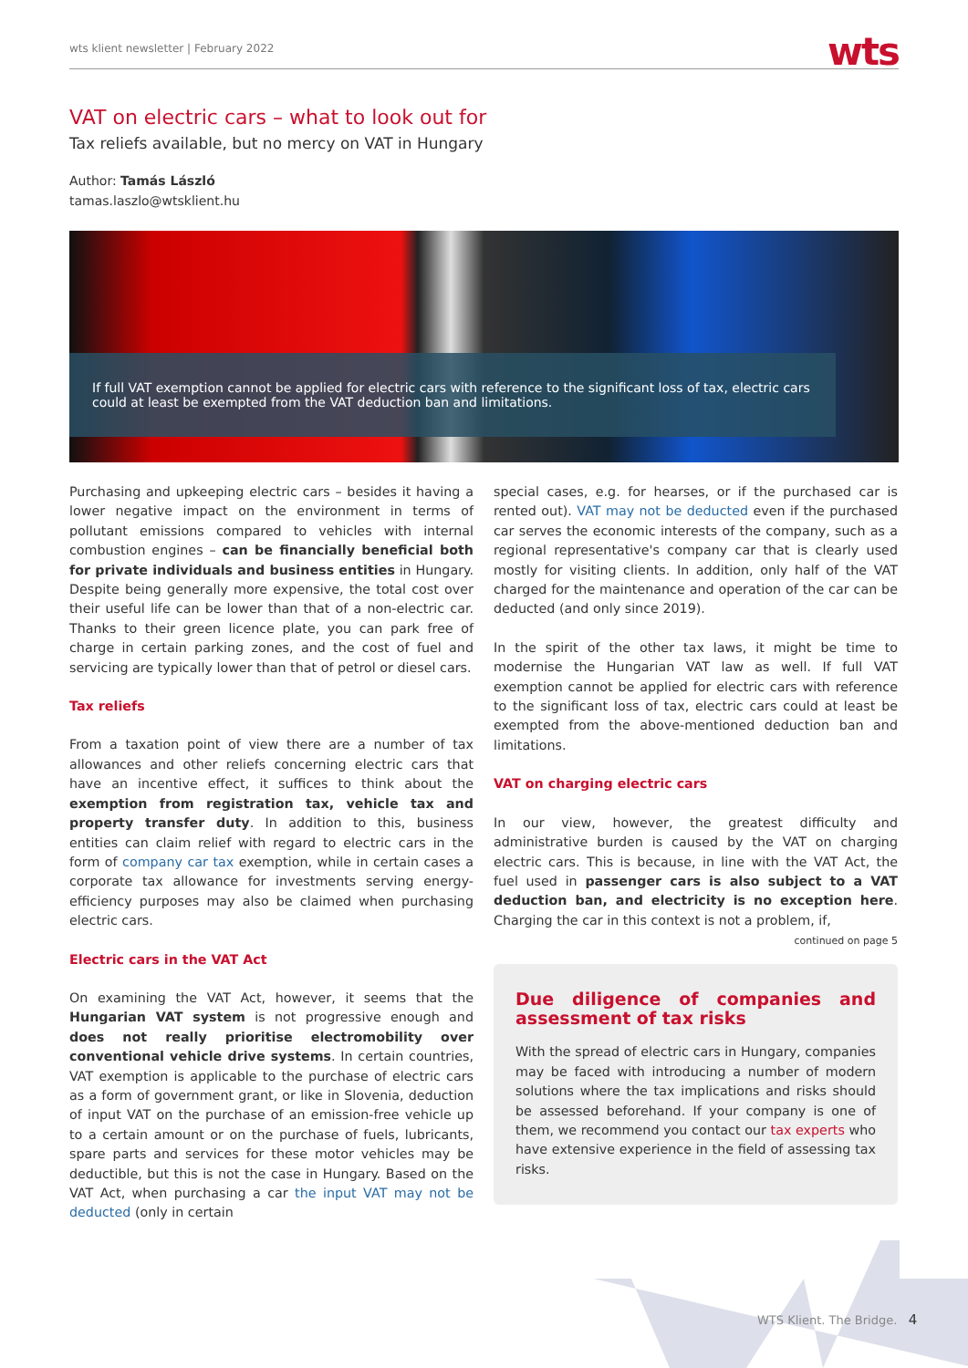wts klient newsletter | February 2022 wts
VAT on electric cars – what to look out for
Tax reliefs available, but no mercy on VAT in Hungary
Author: Tamás László
tamas.laszlo@wtsklient.hu
If full VAT exemption cannot be applied for electric cars with reference to the significant loss of tax, electric cars could at least be exempted from the VAT deduction ban and limitations.
Purchasing and upkeeping electric cars – besides it having a lower negative impact on the environment in terms of pollutant emissions compared to vehicles with internal combustion engines – can be financially beneficial both for private individuals and business entities in Hungary. Despite being generally more expensive, the total cost over their useful life can be lower than that of a non-electric car. Thanks to their green licence plate, you can park free of charge in certain parking zones, and the cost of fuel and servicing are typically lower than that of petrol or diesel cars.
Tax reliefs
From a taxation point of view there are a number of tax allowances and other reliefs concerning electric cars that have an incentive effect, it suffices to think about the exemption from registration tax, vehicle tax and property transfer duty. In addition to this, business entities can claim relief with regard to electric cars in the form of company car tax exemption, while in certain cases a corporate tax allowance for investments serving energy-efficiency purposes may also be claimed when purchasing electric cars.
Electric cars in the VAT Act
On examining the VAT Act, however, it seems that the Hungarian VAT system is not progressive enough and does not really prioritise electromobility over conventional vehicle drive systems. In certain countries, VAT exemption is applicable to the purchase of electric cars as a form of government grant, or like in Slovenia, deduction of input VAT on the purchase of an emission-free vehicle up to a certain amount or on the purchase of fuels, lubricants, spare parts and services for these motor vehicles may be deductible, but this is not the case in Hungary. Based on the VAT Act, when purchasing a car the input VAT may not be deducted (only in certain
special cases, e.g. for hearses, or if the purchased car is rented out). VAT may not be deducted even if the purchased car serves the economic interests of the company, such as a regional representative's company car that is clearly used mostly for visiting clients. In addition, only half of the VAT charged for the maintenance and operation of the car can be deducted (and only since 2019).
In the spirit of the other tax laws, it might be time to modernise the Hungarian VAT law as well. If full VAT exemption cannot be applied for electric cars with reference to the significant loss of tax, electric cars could at least be exempted from the above-mentioned deduction ban and limitations.
VAT on charging electric cars
In our view, however, the greatest difficulty and administrative burden is caused by the VAT on charging electric cars. This is because, in line with the VAT Act, the fuel used in passenger cars is also subject to a VAT deduction ban, and electricity is no exception here. Charging the car in this context is not a problem, if,
continued on page 5
Due diligence of companies and assessment of tax risks
With the spread of electric cars in Hungary, companies may be faced with introducing a number of modern solutions where the tax implications and risks should be assessed beforehand. If your company is one of them, we recommend you contact our tax experts who have extensive experience in the field of assessing tax risks.
WTS Klient. The Bridge. 4